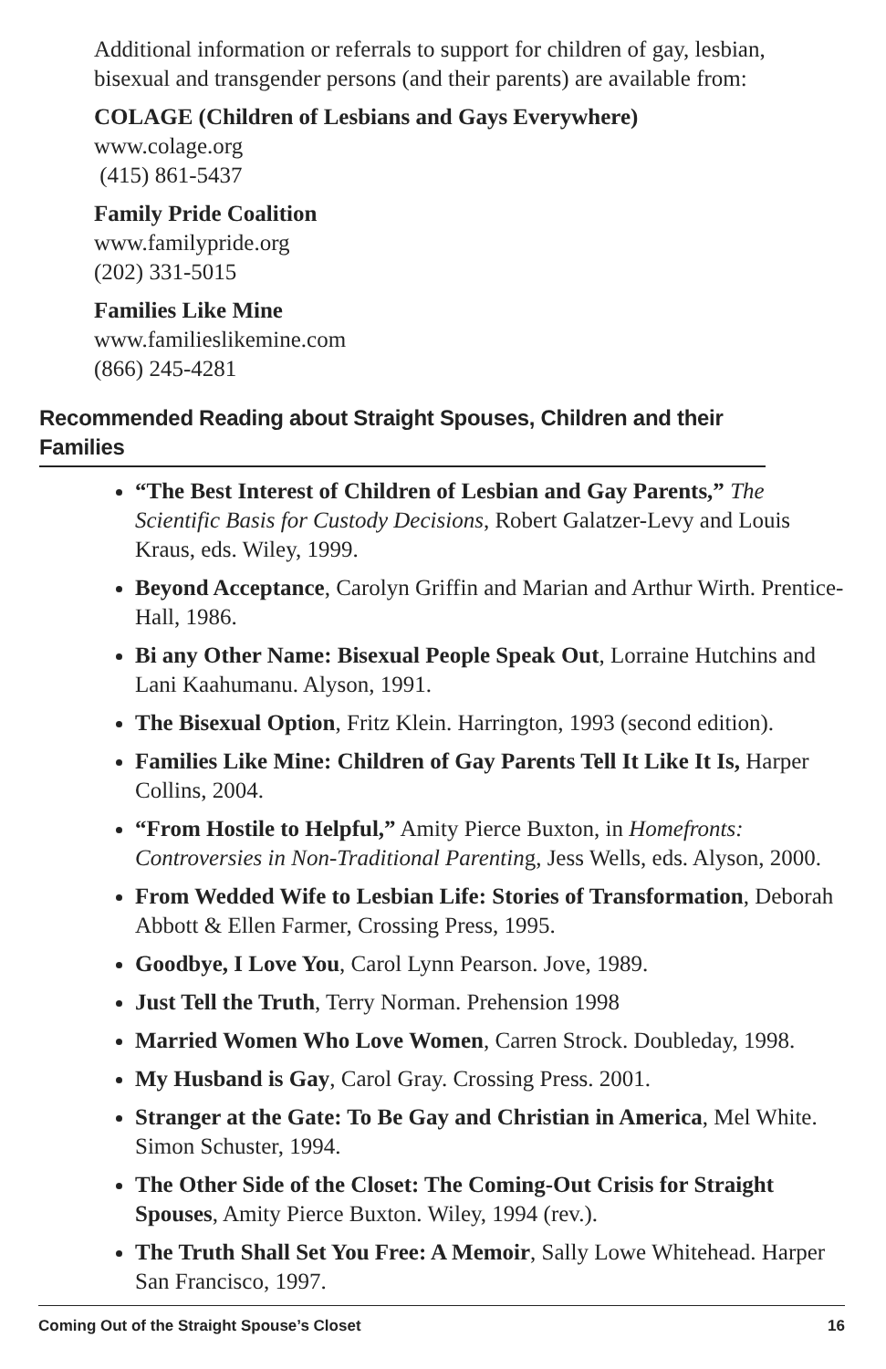Additional information or referrals to support for children of gay, lesbian, bisexual and transgender persons (and their parents) are available from:
COLAGE (Children of Lesbians and Gays Everywhere)
www.colage.org
(415) 861-5437
Family Pride Coalition
www.familypride.org
(202) 331-5015
Families Like Mine
www.familieslikemine.com
(866) 245-4281
Recommended Reading about Straight Spouses, Children and their Families
“The Best Interest of Children of Lesbian and Gay Parents,” The Scientific Basis for Custody Decisions, Robert Galatzer-Levy and Louis Kraus, eds. Wiley, 1999.
Beyond Acceptance, Carolyn Griffin and Marian and Arthur Wirth. Prentice-Hall, 1986.
Bi any Other Name: Bisexual People Speak Out, Lorraine Hutchins and Lani Kaahumanu. Alyson, 1991.
The Bisexual Option, Fritz Klein. Harrington, 1993 (second edition).
Families Like Mine: Children of Gay Parents Tell It Like It Is, Harper Collins, 2004.
“From Hostile to Helpful,” Amity Pierce Buxton, in Homefronts: Controversies in Non-Traditional Parenting, Jess Wells, eds. Alyson, 2000.
From Wedded Wife to Lesbian Life: Stories of Transformation, Deborah Abbott & Ellen Farmer, Crossing Press, 1995.
Goodbye, I Love You, Carol Lynn Pearson. Jove, 1989.
Just Tell the Truth, Terry Norman. Prehension 1998
Married Women Who Love Women, Carren Strock. Doubleday, 1998.
My Husband is Gay, Carol Gray. Crossing Press. 2001.
Stranger at the Gate: To Be Gay and Christian in America, Mel White. Simon Schuster, 1994.
The Other Side of the Closet: The Coming-Out Crisis for Straight Spouses, Amity Pierce Buxton. Wiley, 1994 (rev.).
The Truth Shall Set You Free: A Memoir, Sally Lowe Whitehead. Harper San Francisco, 1997.
Coming Out of the Straight Spouse’s Closet 16